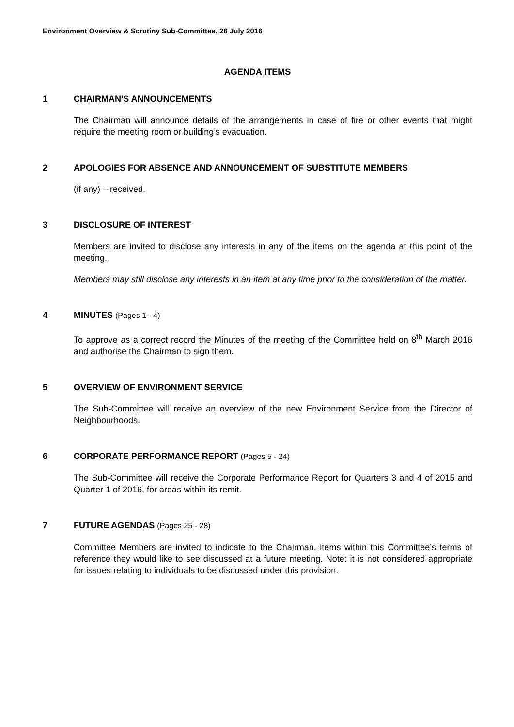Environment Overview & Scrutiny Sub-Committee, 26 July 2016
AGENDA ITEMS
1 CHAIRMAN'S ANNOUNCEMENTS
The Chairman will announce details of the arrangements in case of fire or other events that might require the meeting room or building’s evacuation.
2 APOLOGIES FOR ABSENCE AND ANNOUNCEMENT OF SUBSTITUTE MEMBERS
(if any) – received.
3 DISCLOSURE OF INTEREST
Members are invited to disclose any interests in any of the items on the agenda at this point of the meeting.
Members may still disclose any interests in an item at any time prior to the consideration of the matter.
4 MINUTES (Pages 1 - 4)
To approve as a correct record the Minutes of the meeting of the Committee held on 8<sup>th</sup> March 2016 and authorise the Chairman to sign them.
5 OVERVIEW OF ENVIRONMENT SERVICE
The Sub-Committee will receive an overview of the new Environment Service from the Director of Neighbourhoods.
6 CORPORATE PERFORMANCE REPORT (Pages 5 - 24)
The Sub-Committee will receive the Corporate Performance Report for Quarters 3 and 4 of 2015 and Quarter 1 of 2016, for areas within its remit.
7 FUTURE AGENDAS (Pages 25 - 28)
Committee Members are invited to indicate to the Chairman, items within this Committee’s terms of reference they would like to see discussed at a future meeting. Note: it is not considered appropriate for issues relating to individuals to be discussed under this provision.